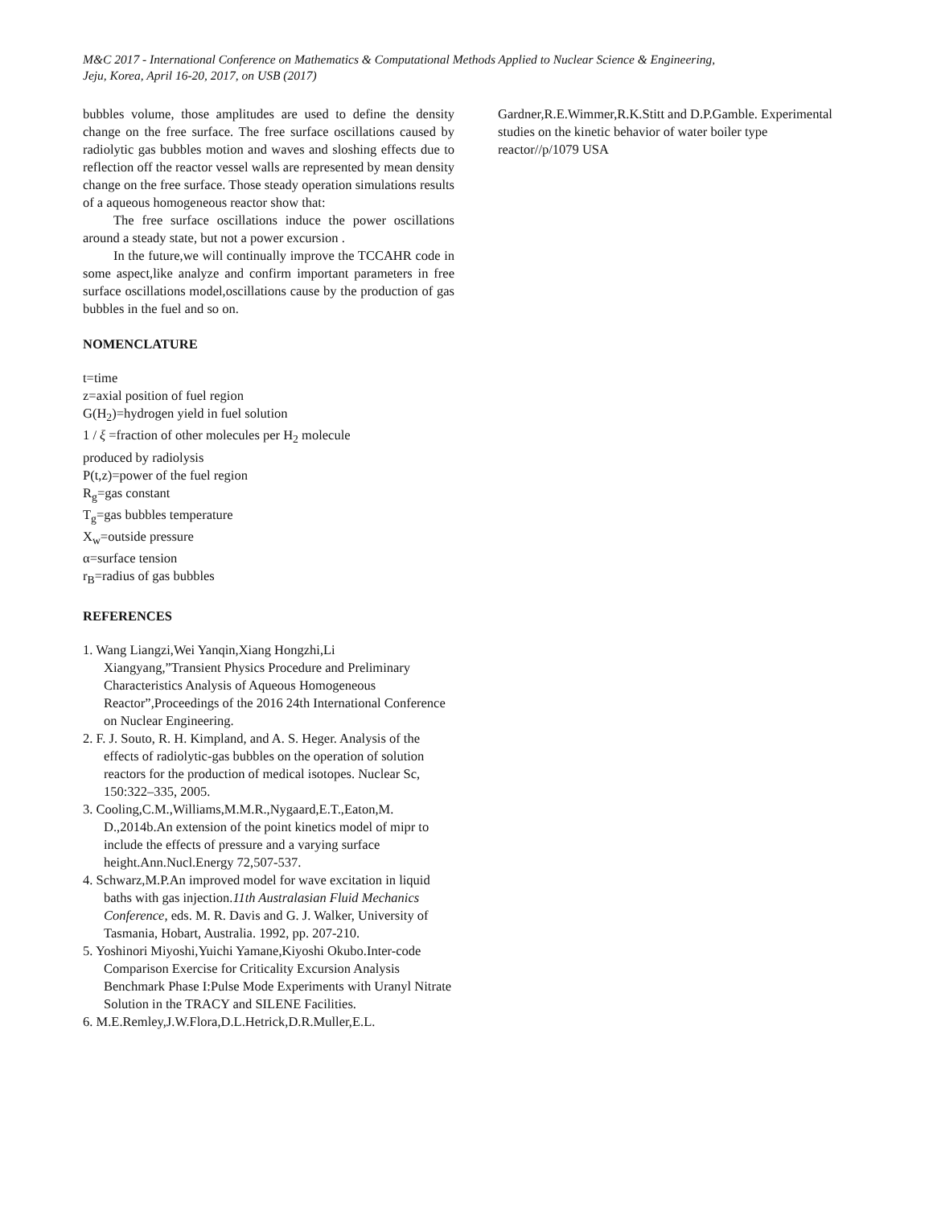M&C 2017 - International Conference on Mathematics & Computational Methods Applied to Nuclear Science & Engineering,
Jeju, Korea, April 16-20, 2017, on USB (2017)
bubbles volume, those amplitudes are used to define the density change on the free surface. The free surface oscillations caused by radiolytic gas bubbles motion and waves and sloshing effects due to reflection off the reactor vessel walls are represented by mean density change on the free surface. Those steady operation simulations results of a aqueous homogeneous reactor show that:
The free surface oscillations induce the power oscillations around a steady state, but not a power excursion .
In the future,we will continually improve the TCCAHR code in some aspect,like analyze and confirm important parameters in free surface oscillations model,oscillations cause by the production of gas bubbles in the fuel and so on.
NOMENCLATURE
t=time
z=axial position of fuel region
G(H<sub>2</sub>)=hydrogen yield in fuel solution
1 / ξ =fraction of other molecules per H<sub>2</sub> molecule
produced by radiolysis
P(t,z)=power of the fuel region
R<sub>g</sub>=gas constant
T<sub>g</sub>=gas bubbles temperature
X<sub>w</sub>=outside pressure
α=surface tension
r<sub>B</sub>=radius of gas bubbles
REFERENCES
1. Wang Liangzi,Wei Yanqin,Xiang Hongzhi,Li Xiangyang,”Transient Physics Procedure and Preliminary Characteristics Analysis of Aqueous Homogeneous Reactor”,Proceedings of the 2016 24th International Conference on Nuclear Engineering.
2. F. J. Souto, R. H. Kimpland, and A. S. Heger. Analysis of the effects of radiolytic-gas bubbles on the operation of solution reactors for the production of medical isotopes. Nuclear Sc, 150:322–335, 2005.
3. Cooling,C.M.,Williams,M.M.R.,Nygaard,E.T.,Eaton,M. D.,2014b.An extension of the point kinetics model of mipr to include the effects of pressure and a varying surface height.Ann.Nucl.Energy 72,507-537.
4. Schwarz,M.P.An improved model for wave excitation in liquid baths with gas injection.11th Australasian Fluid Mechanics Conference, eds. M. R. Davis and G. J. Walker, University of Tasmania, Hobart, Australia. 1992, pp. 207-210.
5. Yoshinori Miyoshi,Yuichi Yamane,Kiyoshi Okubo.Inter-code Comparison Exercise for Criticality Excursion Analysis Benchmark Phase I:Pulse Mode Experiments with Uranyl Nitrate Solution in the TRACY and SILENE Facilities.
6. M.E.Remley,J.W.Flora,D.L.Hetrick,D.R.Muller,E.L.
Gardner,R.E.Wimmer,R.K.Stitt and D.P.Gamble. Experimental studies on the kinetic behavior of water boiler type reactor//p/1079 USA